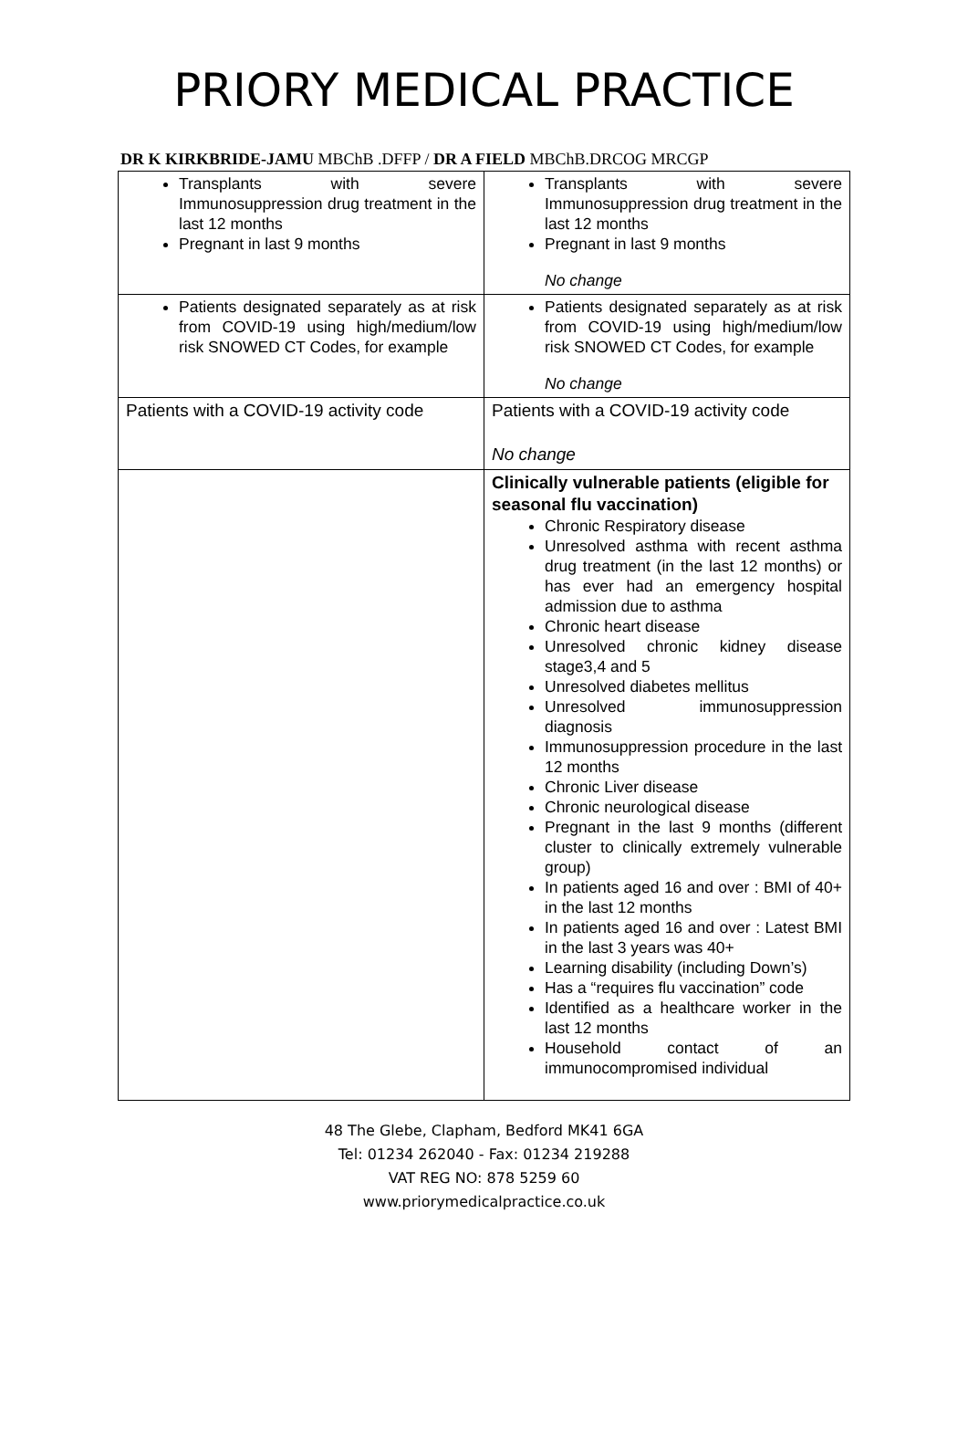PRIORY MEDICAL PRACTICE
DR K KIRKBRIDE-JAMU MBChB .DFFP / DR A FIELD MBChB.DRCOG MRCGP
| Transplants with severe Immunosuppression drug treatment in the last 12 months Pregnant in last 9 months | Transplants with severe Immunosuppression drug treatment in the last 12 months Pregnant in last 9 months No change |
| Patients designated separately as at risk from COVID-19 using high/medium/low risk SNOWED CT Codes, for example | Patients designated separately as at risk from COVID-19 using high/medium/low risk SNOWED CT Codes, for example No change |
| Patients with a COVID-19 activity code | Patients with a COVID-19 activity code No change |
| | Clinically vulnerable patients (eligible for seasonal flu vaccination) Chronic Respiratory disease Unresolved asthma with recent asthma drug treatment (in the last 12 months) or has ever had an emergency hospital admission due to asthma Chronic heart disease Unresolved chronic kidney disease stage3,4 and 5 Unresolved diabetes mellitus Unresolved immunosuppression diagnosis Immunosuppression procedure in the last 12 months Chronic Liver disease Chronic neurological disease Pregnant in the last 9 months (different cluster to clinically extremely vulnerable group) In patients aged 16 and over : BMI of 40+ in the last 12 months In patients aged 16 and over : Latest BMI in the last 3 years was 40+ Learning disability (including Down’s) Has a “requires flu vaccination” code Identified as a healthcare worker in the last 12 months Household contact of an immunocompromised individual |
48 The Glebe, Clapham, Bedford MK41 6GA
Tel: 01234 262040 - Fax: 01234 219288
VAT REG NO: 878 5259 60
www.priorymedicalpractice.co.uk